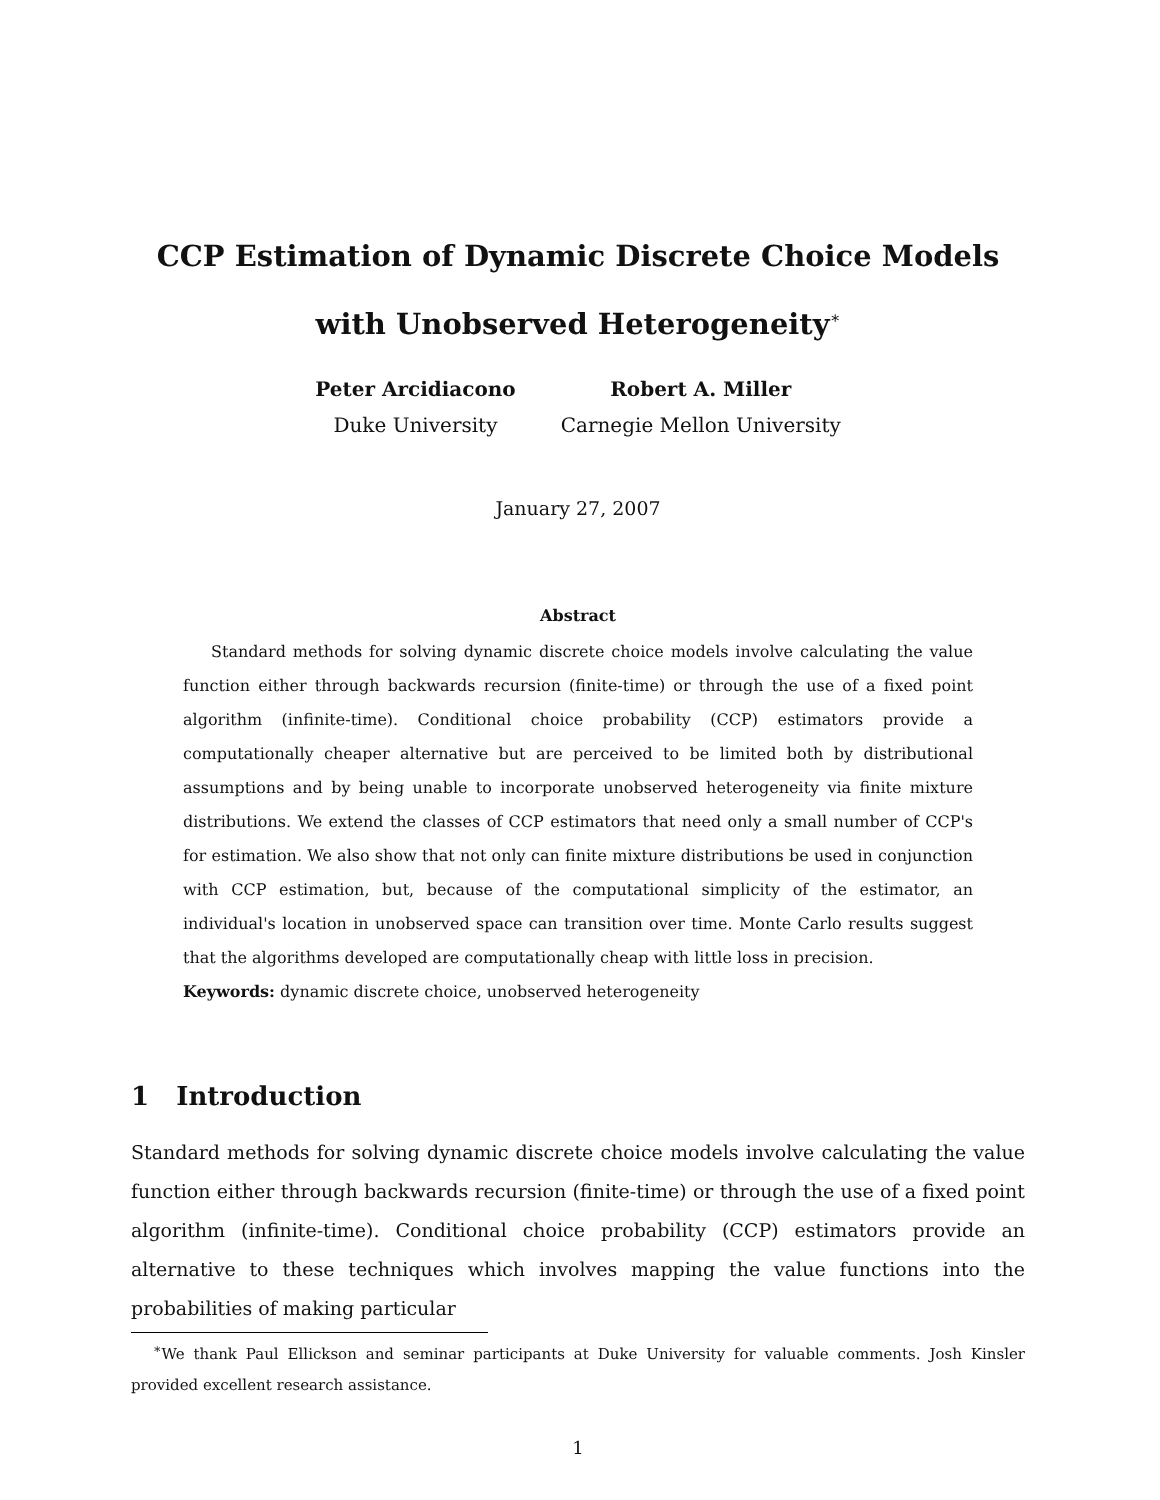CCP Estimation of Dynamic Discrete Choice Models
with Unobserved Heterogeneity<sup>∗</sup>
Peter Arcidiacono
Duke University
Robert A. Miller
Carnegie Mellon University
January 27, 2007
Abstract
Standard methods for solving dynamic discrete choice models involve calculating the value function either through backwards recursion (finite-time) or through the use of a fixed point algorithm (infinite-time). Conditional choice probability (CCP) estimators provide a computationally cheaper alternative but are perceived to be limited both by distributional assumptions and by being unable to incorporate unobserved heterogeneity via finite mixture distributions. We extend the classes of CCP estimators that need only a small number of CCP's for estimation. We also show that not only can finite mixture distributions be used in conjunction with CCP estimation, but, because of the computational simplicity of the estimator, an individual's location in unobserved space can transition over time. Monte Carlo results suggest that the algorithms developed are computationally cheap with little loss in precision.
Keywords: dynamic discrete choice, unobserved heterogeneity
1 Introduction
Standard methods for solving dynamic discrete choice models involve calculating the value function either through backwards recursion (finite-time) or through the use of a fixed point algorithm (infinite-time). Conditional choice probability (CCP) estimators provide an alternative to these techniques which involves mapping the value functions into the probabilities of making particular
<sup>∗</sup>We thank Paul Ellickson and seminar participants at Duke University for valuable comments. Josh Kinsler provided excellent research assistance.
1